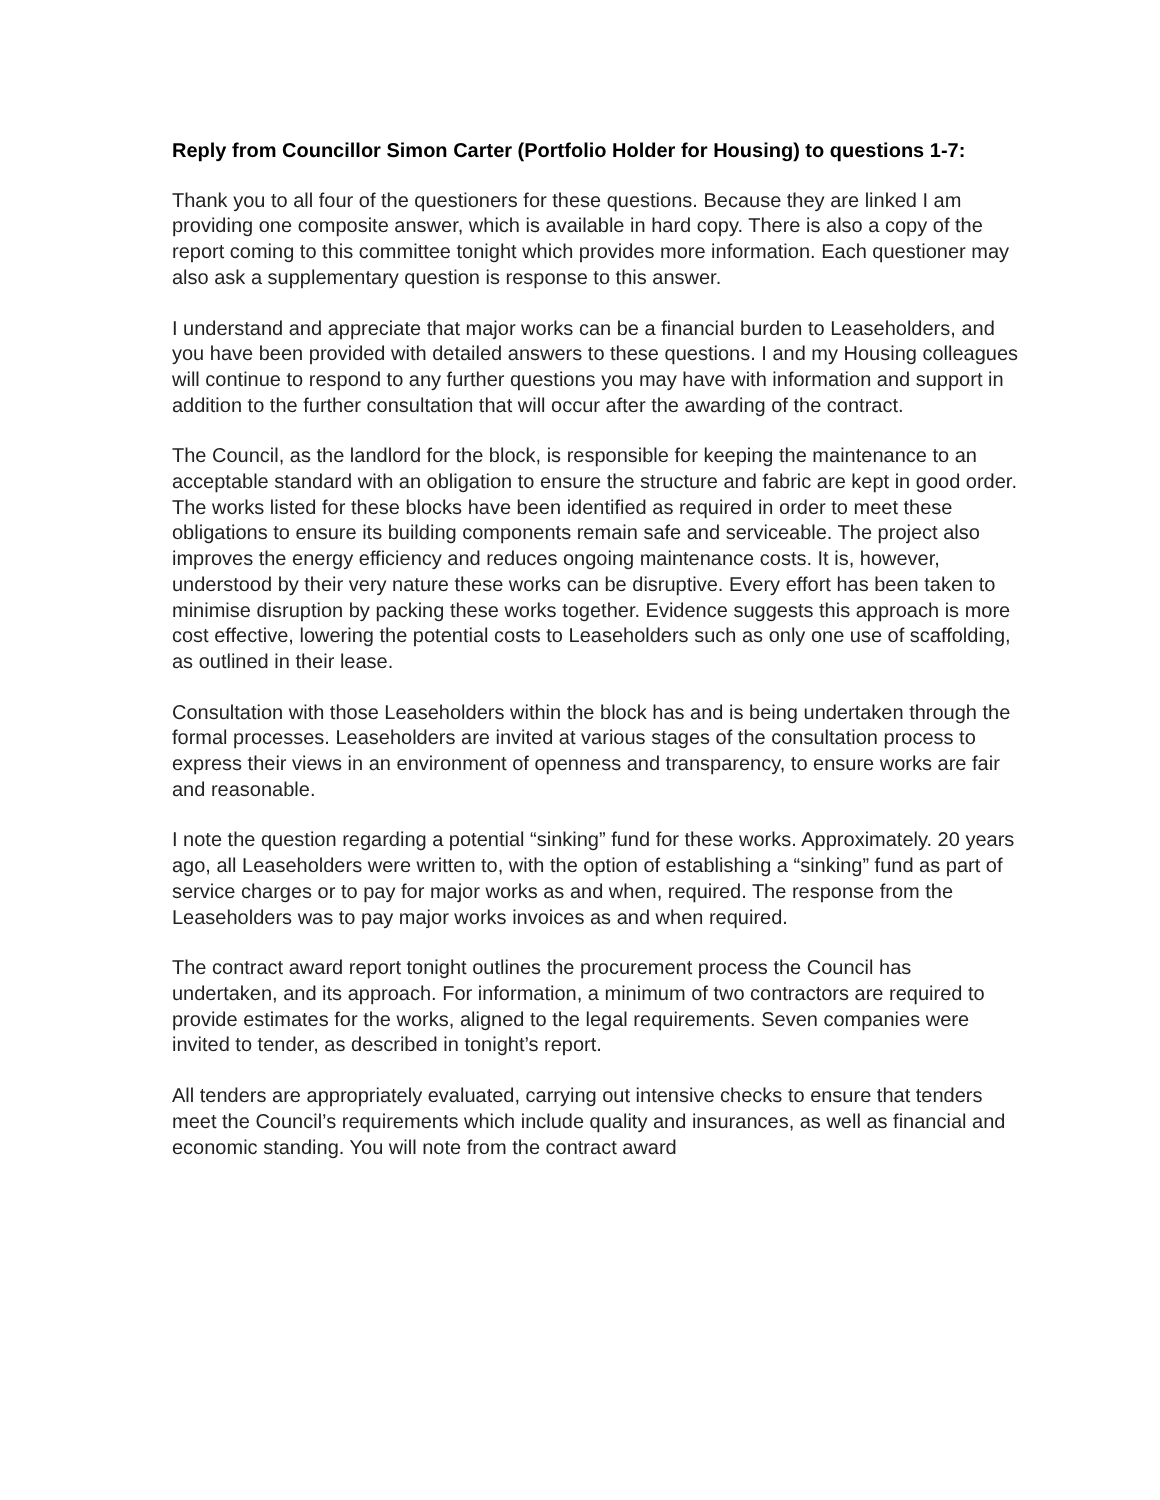Reply from Councillor Simon Carter (Portfolio Holder for Housing) to questions 1-7:
Thank you to all four of the questioners for these questions. Because they are linked I am providing one composite answer, which is available in hard copy. There is also a copy of the report coming to this committee tonight which provides more information. Each questioner may also ask a supplementary question is response to this answer.
I understand and appreciate that major works can be a financial burden to Leaseholders, and you have been provided with detailed answers to these questions. I and my Housing colleagues will continue to respond to any further questions you may have with information and support in addition to the further consultation that will occur after the awarding of the contract.
The Council, as the landlord for the block, is responsible for keeping the maintenance to an acceptable standard with an obligation to ensure the structure and fabric are kept in good order. The works listed for these blocks have been identified as required in order to meet these obligations to ensure its building components remain safe and serviceable. The project also improves the energy efficiency and reduces ongoing maintenance costs. It is, however, understood by their very nature these works can be disruptive. Every effort has been taken to minimise disruption by packing these works together. Evidence suggests this approach is more cost effective, lowering the potential costs to Leaseholders such as only one use of scaffolding, as outlined in their lease.
Consultation with those Leaseholders within the block has and is being undertaken through the formal processes. Leaseholders are invited at various stages of the consultation process to express their views in an environment of openness and transparency, to ensure works are fair and reasonable.
I note the question regarding a potential “sinking” fund for these works. Approximately. 20 years ago, all Leaseholders were written to, with the option of establishing a “sinking” fund as part of service charges or to pay for major works as and when, required. The response from the Leaseholders was to pay major works invoices as and when required.
The contract award report tonight outlines the procurement process the Council has undertaken, and its approach. For information, a minimum of two contractors are required to provide estimates for the works, aligned to the legal requirements. Seven companies were invited to tender, as described in tonight’s report.
All tenders are appropriately evaluated, carrying out intensive checks to ensure that tenders meet the Council’s requirements which include quality and insurances, as well as financial and economic standing. You will note from the contract award